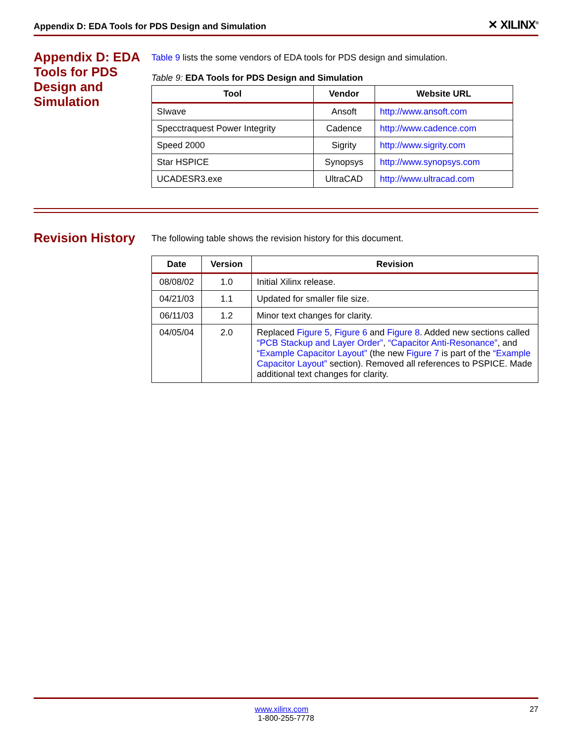Appendix D: EDA Tools for PDS Design and Simulation ✕ XILINX<sup>®</sup>
Appendix D: EDA Tools for PDS Design and Simulation
Table 9 lists the some vendors of EDA tools for PDS design and simulation.
Table 9: EDA Tools for PDS Design and Simulation
| Tool | Vendor | Website URL |
| --- | --- | --- |
| SIwave | Ansoft | http://www.ansoft.com |
| Specctraquest Power Integrity | Cadence | http://www.cadence.com |
| Speed 2000 | Sigrity | http://www.sigrity.com |
| Star HSPICE | Synopsys | http://www.synopsys.com |
| UCADESR3.exe | UltraCAD | http://www.ultracad.com |
Revision History
The following table shows the revision history for this document.
| Date | Version | Revision |
| --- | --- | --- |
| 08/08/02 | 1.0 | Initial Xilinx release. |
| 04/21/03 | 1.1 | Updated for smaller file size. |
| 06/11/03 | 1.2 | Minor text changes for clarity. |
| 04/05/04 | 2.0 | Replaced Figure 5 , Figure 6 and Figure 8 . Added new sections called “PCB Stackup and Layer Order” , “Capacitor Anti-Resonance” , and “Example Capacitor Layout” (the new Figure 7 is part of the “Example Capacitor Layout” section). Removed all references to PSPICE. Made additional text changes for clarity. |
27 www.xilinx.com
1-800-255-7778